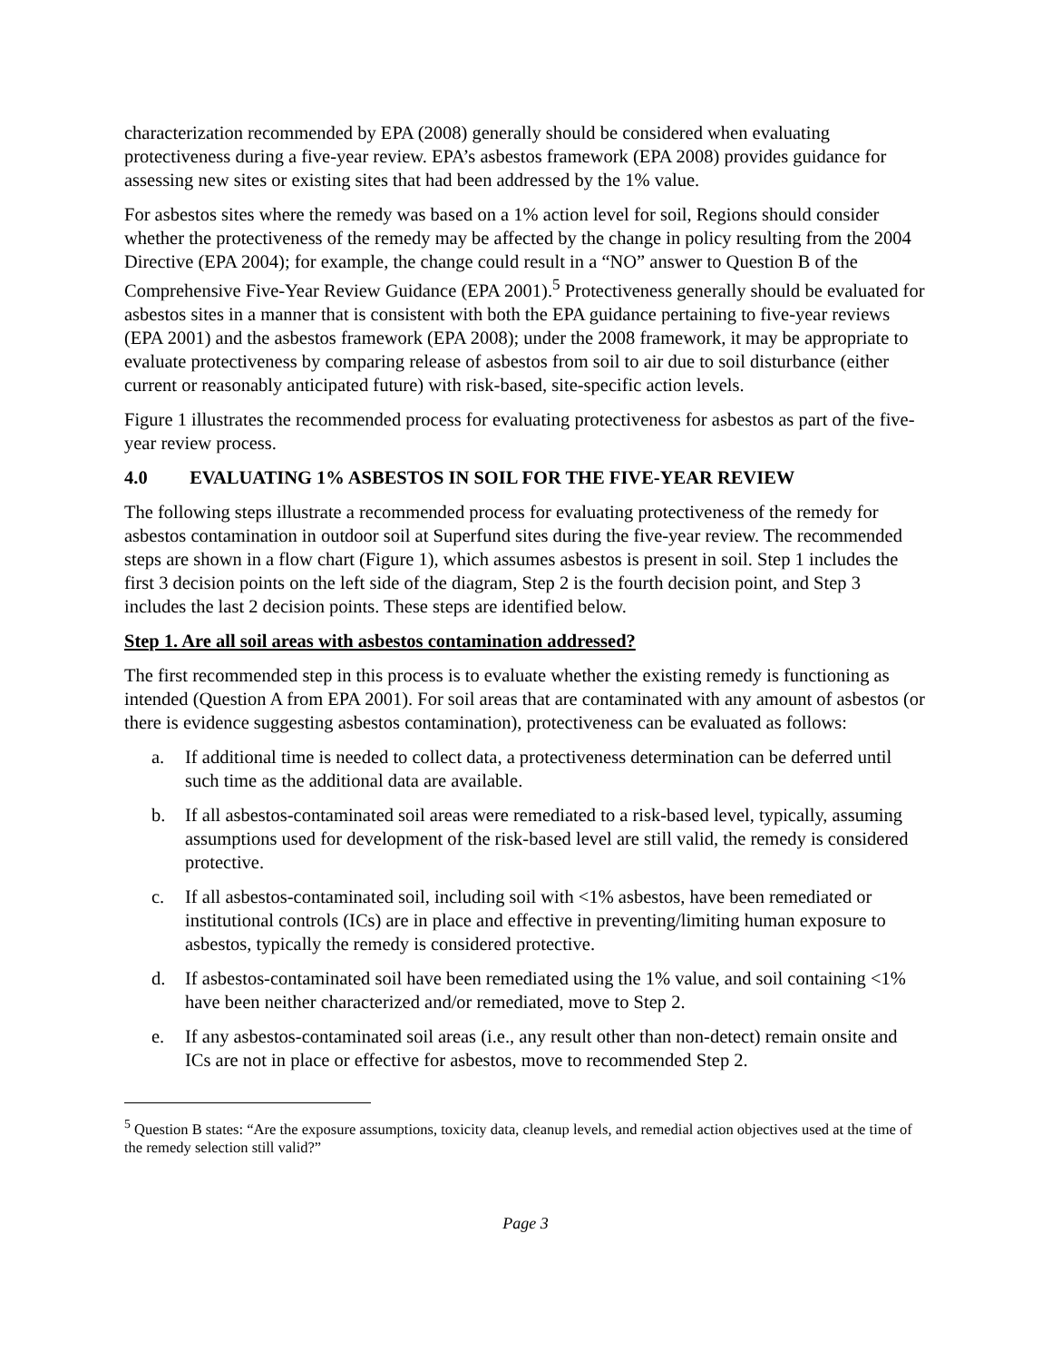characterization recommended by EPA (2008) generally should be considered when evaluating protectiveness during a five-year review. EPA’s asbestos framework (EPA 2008) provides guidance for assessing new sites or existing sites that had been addressed by the 1% value.
For asbestos sites where the remedy was based on a 1% action level for soil, Regions should consider whether the protectiveness of the remedy may be affected by the change in policy resulting from the 2004 Directive (EPA 2004); for example, the change could result in a “NO” answer to Question B of the Comprehensive Five-Year Review Guidance (EPA 2001).<sup>5</sup> Protectiveness generally should be evaluated for asbestos sites in a manner that is consistent with both the EPA guidance pertaining to five-year reviews (EPA 2001) and the asbestos framework (EPA 2008); under the 2008 framework, it may be appropriate to evaluate protectiveness by comparing release of asbestos from soil to air due to soil disturbance (either current or reasonably anticipated future) with risk-based, site-specific action levels.
Figure 1 illustrates the recommended process for evaluating protectiveness for asbestos as part of the five-year review process.
4.0 EVALUATING 1% ASBESTOS IN SOIL FOR THE FIVE-YEAR REVIEW
The following steps illustrate a recommended process for evaluating protectiveness of the remedy for asbestos contamination in outdoor soil at Superfund sites during the five-year review. The recommended steps are shown in a flow chart (Figure 1), which assumes asbestos is present in soil. Step 1 includes the first 3 decision points on the left side of the diagram, Step 2 is the fourth decision point, and Step 3 includes the last 2 decision points. These steps are identified below.
Step 1. Are all soil areas with asbestos contamination addressed?
The first recommended step in this process is to evaluate whether the existing remedy is functioning as intended (Question A from EPA 2001). For soil areas that are contaminated with any amount of asbestos (or there is evidence suggesting asbestos contamination), protectiveness can be evaluated as follows:
a. If additional time is needed to collect data, a protectiveness determination can be deferred until such time as the additional data are available.
b. If all asbestos-contaminated soil areas were remediated to a risk-based level, typically, assuming assumptions used for development of the risk-based level are still valid, the remedy is considered protective.
c. If all asbestos-contaminated soil, including soil with <1% asbestos, have been remediated or institutional controls (ICs) are in place and effective in preventing/limiting human exposure to asbestos, typically the remedy is considered protective.
d. If asbestos-contaminated soil have been remediated using the 1% value, and soil containing <1% have been neither characterized and/or remediated, move to Step 2.
e. If any asbestos-contaminated soil areas (i.e., any result other than non-detect) remain onsite and ICs are not in place or effective for asbestos, move to recommended Step 2.
<sup>5</sup> Question B states: “Are the exposure assumptions, toxicity data, cleanup levels, and remedial action objectives used at the time of the remedy selection still valid?”
Page 3